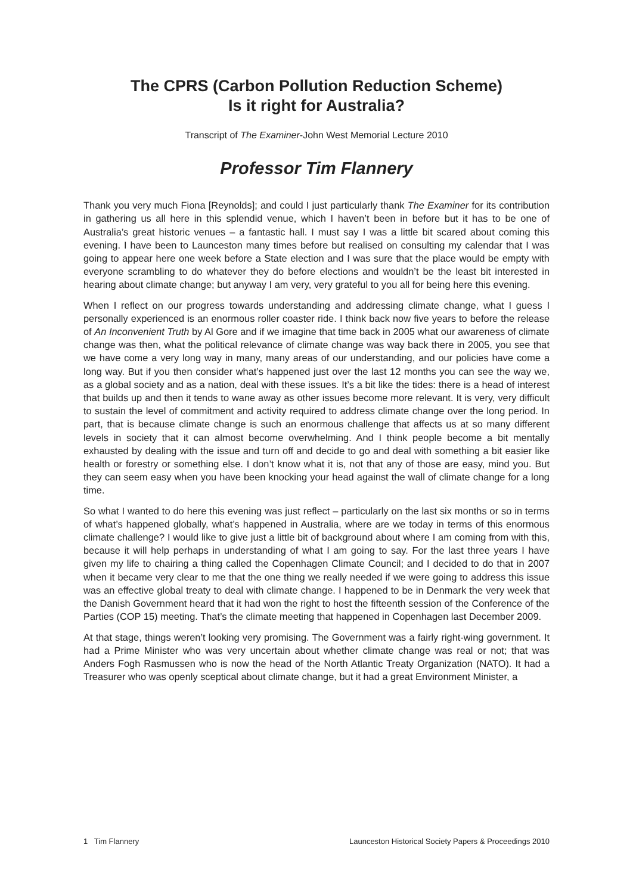The CPRS (Carbon Pollution Reduction Scheme)
Is it right for Australia?
Transcript of The Examiner-John West Memorial Lecture 2010
Professor Tim Flannery
Thank you very much Fiona [Reynolds]; and could I just particularly thank The Examiner for its contribution in gathering us all here in this splendid venue, which I haven’t been in before but it has to be one of Australia’s great historic venues – a fantastic hall. I must say I was a little bit scared about coming this evening. I have been to Launceston many times before but realised on consulting my calendar that I was going to appear here one week before a State election and I was sure that the place would be empty with everyone scrambling to do whatever they do before elections and wouldn’t be the least bit interested in hearing about climate change; but anyway I am very, very grateful to you all for being here this evening.
When I reflect on our progress towards understanding and addressing climate change, what I guess I personally experienced is an enormous roller coaster ride. I think back now five years to before the release of An Inconvenient Truth by Al Gore and if we imagine that time back in 2005 what our awareness of climate change was then, what the political relevance of climate change was way back there in 2005, you see that we have come a very long way in many, many areas of our understanding, and our policies have come a long way. But if you then consider what’s happened just over the last 12 months you can see the way we, as a global society and as a nation, deal with these issues. It’s a bit like the tides: there is a head of interest that builds up and then it tends to wane away as other issues become more relevant. It is very, very difficult to sustain the level of commitment and activity required to address climate change over the long period. In part, that is because climate change is such an enormous challenge that affects us at so many different levels in society that it can almost become overwhelming. And I think people become a bit mentally exhausted by dealing with the issue and turn off and decide to go and deal with something a bit easier like health or forestry or something else. I don’t know what it is, not that any of those are easy, mind you. But they can seem easy when you have been knocking your head against the wall of climate change for a long time.
So what I wanted to do here this evening was just reflect – particularly on the last six months or so in terms of what’s happened globally, what’s happened in Australia, where are we today in terms of this enormous climate challenge? I would like to give just a little bit of background about where I am coming from with this, because it will help perhaps in understanding of what I am going to say. For the last three years I have given my life to chairing a thing called the Copenhagen Climate Council; and I decided to do that in 2007 when it became very clear to me that the one thing we really needed if we were going to address this issue was an effective global treaty to deal with climate change. I happened to be in Denmark the very week that the Danish Government heard that it had won the right to host the fifteenth session of the Conference of the Parties (COP 15) meeting. That’s the climate meeting that happened in Copenhagen last December 2009.
At that stage, things weren’t looking very promising. The Government was a fairly right-wing government. It had a Prime Minister who was very uncertain about whether climate change was real or not; that was Anders Fogh Rasmussen who is now the head of the North Atlantic Treaty Organization (NATO). It had a Treasurer who was openly sceptical about climate change, but it had a great Environment Minister, a
1 Tim Flannery Launceston Historical Society Papers & Proceedings 2010